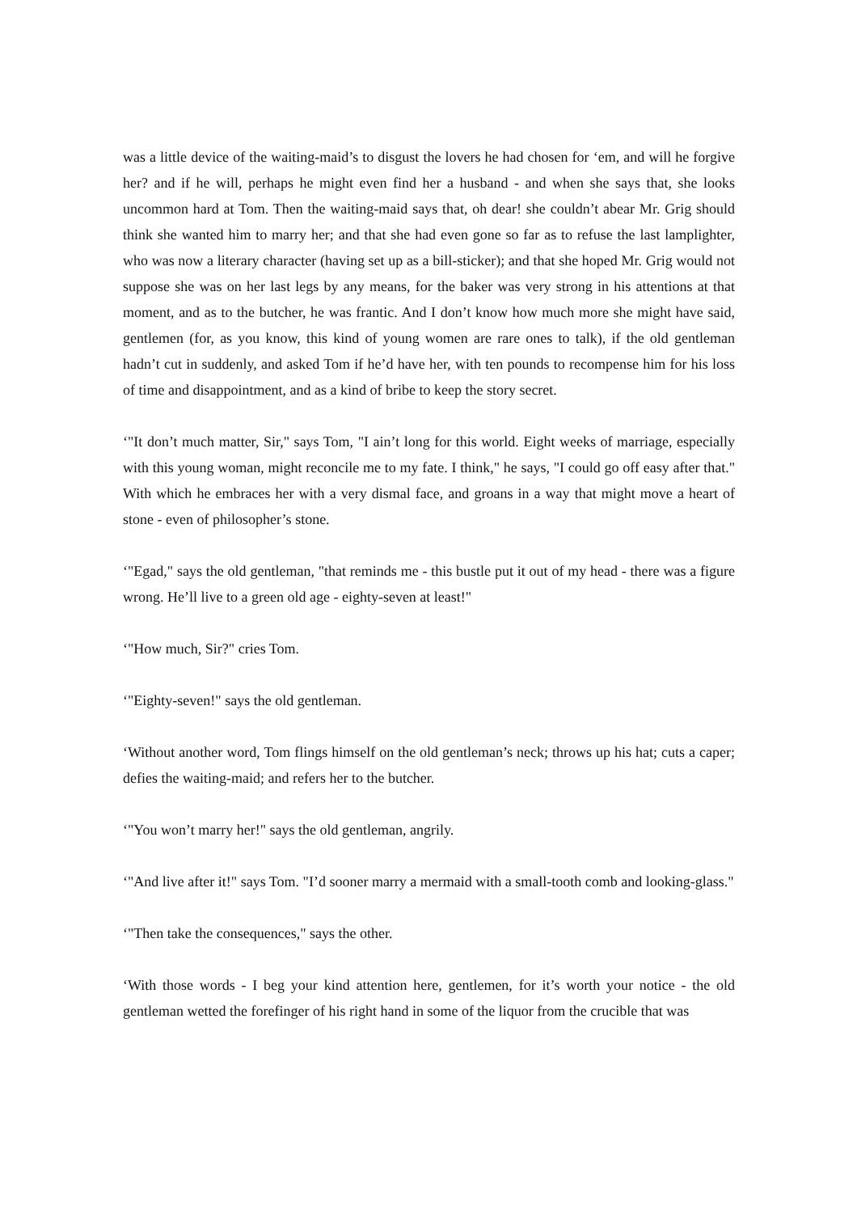was a little device of the waiting-maid’s to disgust the lovers he had chosen for ‘em, and will he forgive her? and if he will, perhaps he might even find her a husband - and when she says that, she looks uncommon hard at Tom. Then the waiting-maid says that, oh dear! she couldn’t abear Mr. Grig should think she wanted him to marry her; and that she had even gone so far as to refuse the last lamplighter, who was now a literary character (having set up as a bill-sticker); and that she hoped Mr. Grig would not suppose she was on her last legs by any means, for the baker was very strong in his attentions at that moment, and as to the butcher, he was frantic. And I don’t know how much more she might have said, gentlemen (for, as you know, this kind of young women are rare ones to talk), if the old gentleman hadn’t cut in suddenly, and asked Tom if he’d have her, with ten pounds to recompense him for his loss of time and disappointment, and as a kind of bribe to keep the story secret.
‘"It don’t much matter, Sir," says Tom, "I ain’t long for this world. Eight weeks of marriage, especially with this young woman, might reconcile me to my fate. I think," he says, "I could go off easy after that." With which he embraces her with a very dismal face, and groans in a way that might move a heart of stone - even of philosopher’s stone.
‘"Egad," says the old gentleman, "that reminds me - this bustle put it out of my head - there was a figure wrong. He’ll live to a green old age - eighty-seven at least!"
‘"How much, Sir?" cries Tom.
‘"Eighty-seven!" says the old gentleman.
‘Without another word, Tom flings himself on the old gentleman’s neck; throws up his hat; cuts a caper; defies the waiting-maid; and refers her to the butcher.
‘"You won’t marry her!" says the old gentleman, angrily.
‘"And live after it!" says Tom. "I’d sooner marry a mermaid with a small-tooth comb and looking-glass."
‘"Then take the consequences," says the other.
‘With those words - I beg your kind attention here, gentlemen, for it’s worth your notice - the old gentleman wetted the forefinger of his right hand in some of the liquor from the crucible that was